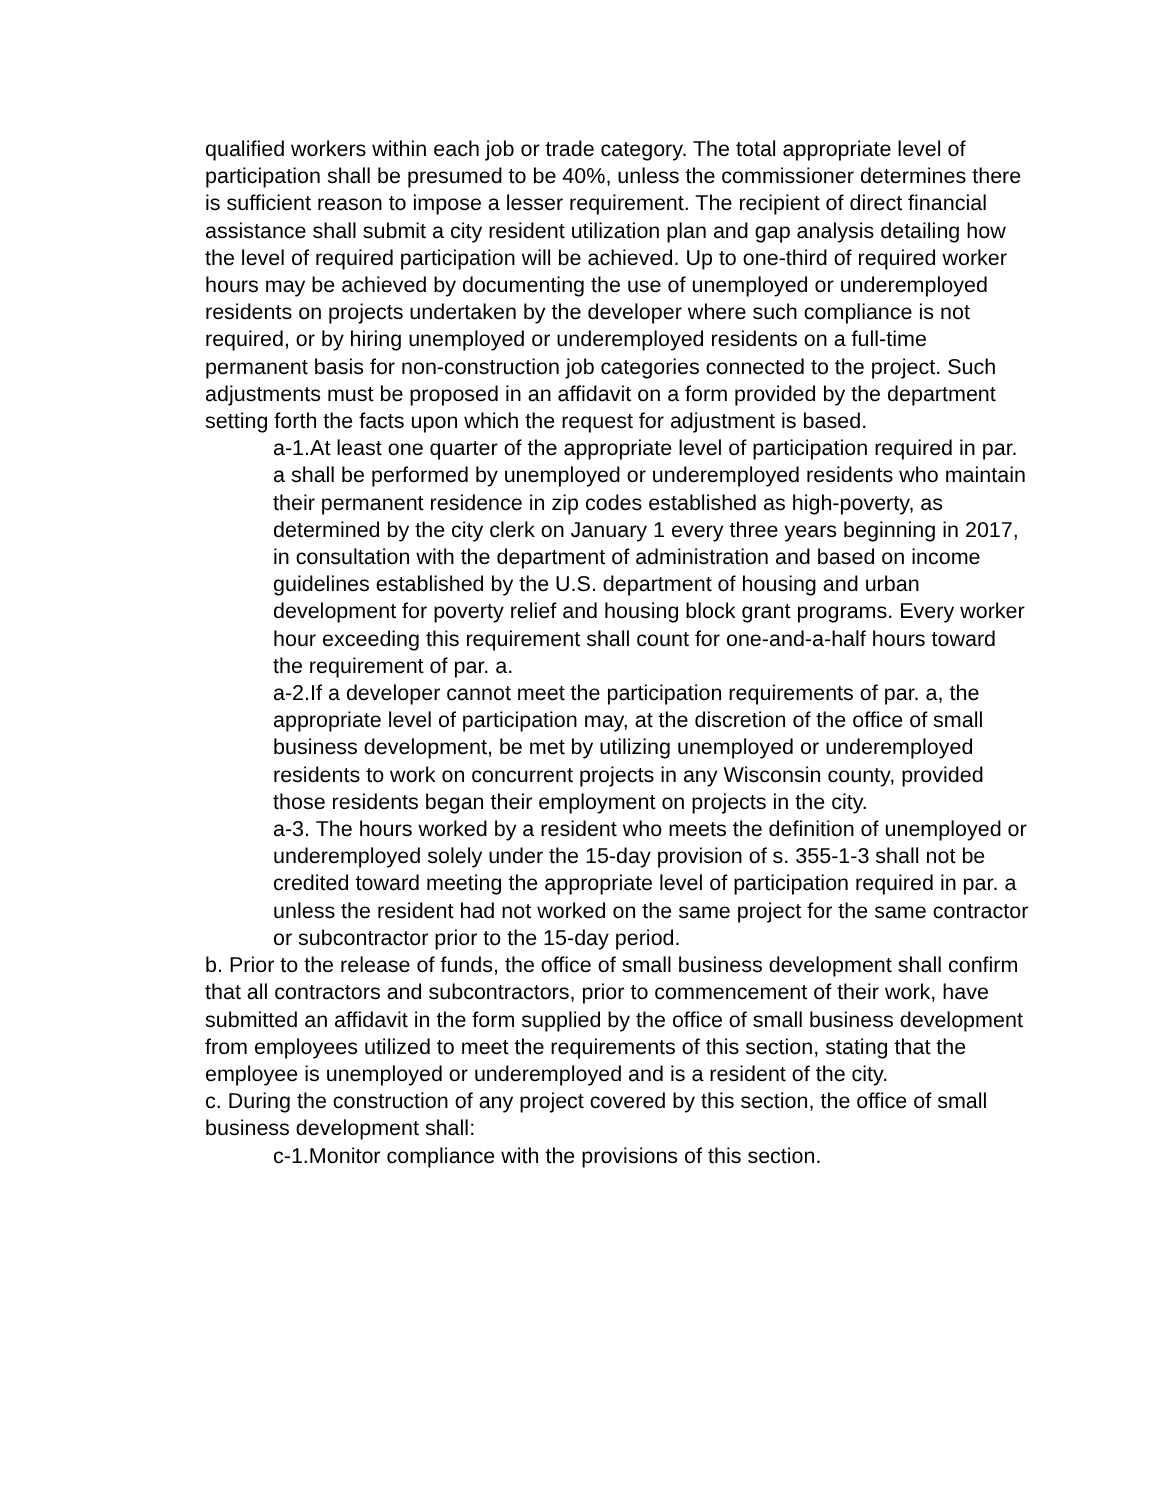qualified workers within each job or trade category. The total appropriate level of participation shall be presumed to be 40%, unless the commissioner determines there is sufficient reason to impose a lesser requirement. The recipient of direct financial assistance shall submit a city resident utilization plan and gap analysis detailing how the level of required participation will be achieved. Up to one-third of required worker hours may be achieved by documenting the use of unemployed or underemployed residents on projects undertaken by the developer where such compliance is not required, or by hiring unemployed or underemployed residents on a full-time permanent basis for non-construction job categories connected to the project. Such adjustments must be proposed in an affidavit on a form provided by the department setting forth the facts upon which the request for adjustment is based.
a-1.At least one quarter of the appropriate level of participation required in par. a shall be performed by unemployed or underemployed residents who maintain their permanent residence in zip codes established as high-poverty, as determined by the city clerk on January 1 every three years beginning in 2017, in consultation with the department of administration and based on income guidelines established by the U.S. department of housing and urban development for poverty relief and housing block grant programs. Every worker hour exceeding this requirement shall count for one-and-a-half hours toward the requirement of par. a.
a-2.If a developer cannot meet the participation requirements of par. a, the appropriate level of participation may, at the discretion of the office of small business development, be met by utilizing unemployed or underemployed residents to work on concurrent projects in any Wisconsin county, provided those residents began their employment on projects in the city.
a-3. The hours worked by a resident who meets the definition of unemployed or underemployed solely under the 15-day provision of s. 355-1-3 shall not be credited toward meeting the appropriate level of participation required in par. a unless the resident had not worked on the same project for the same contractor or subcontractor prior to the 15-day period.
b. Prior to the release of funds, the office of small business development shall confirm that all contractors and subcontractors, prior to commencement of their work, have submitted an affidavit in the form supplied by the office of small business development from employees utilized to meet the requirements of this section, stating that the employee is unemployed or underemployed and is a resident of the city.
c. During the construction of any project covered by this section, the office of small business development shall:
c-1.Monitor compliance with the provisions of this section.